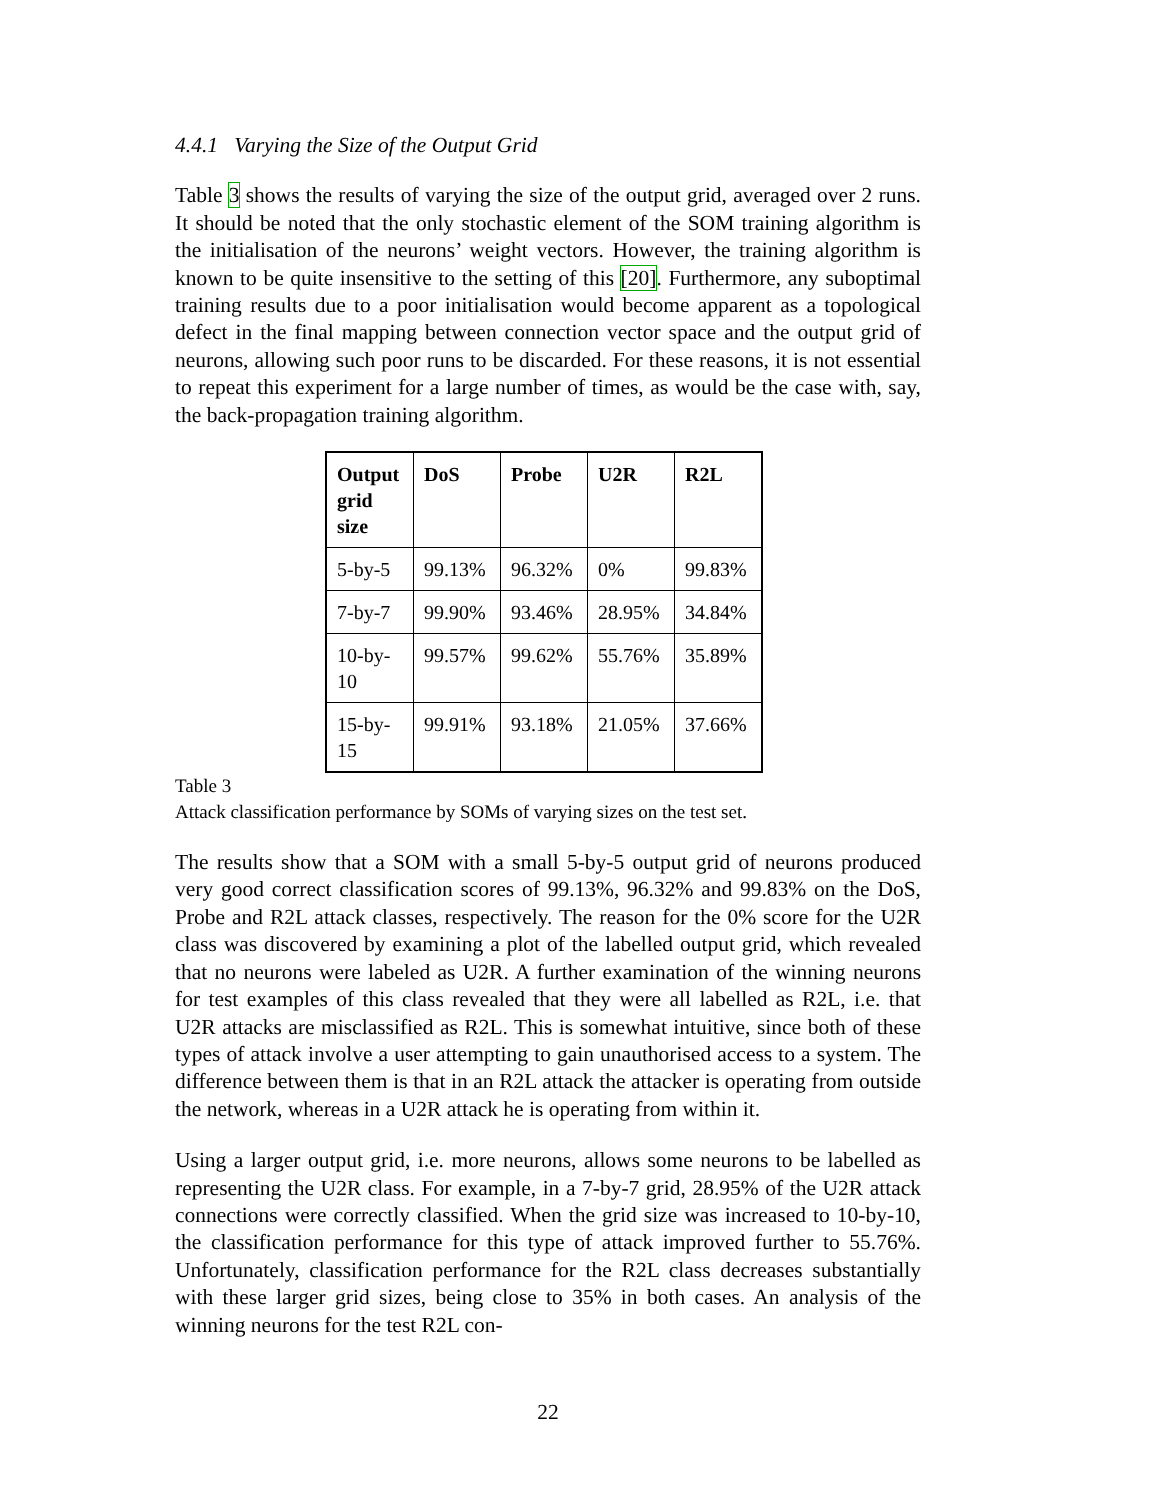4.4.1 Varying the Size of the Output Grid
Table 3 shows the results of varying the size of the output grid, averaged over 2 runs. It should be noted that the only stochastic element of the SOM training algorithm is the initialisation of the neurons’ weight vectors. However, the training algorithm is known to be quite insensitive to the setting of this [20]. Furthermore, any suboptimal training results due to a poor initialisation would become apparent as a topological defect in the final mapping between connection vector space and the output grid of neurons, allowing such poor runs to be discarded. For these reasons, it is not essential to repeat this experiment for a large number of times, as would be the case with, say, the back-propagation training algorithm.
| Output grid size | DoS | Probe | U2R | R2L |
| --- | --- | --- | --- | --- |
| 5-by-5 | 99.13% | 96.32% | 0% | 99.83% |
| 7-by-7 | 99.90% | 93.46% | 28.95% | 34.84% |
| 10-by-10 | 99.57% | 99.62% | 55.76% | 35.89% |
| 15-by-15 | 99.91% | 93.18% | 21.05% | 37.66% |
Table 3
Attack classification performance by SOMs of varying sizes on the test set.
The results show that a SOM with a small 5-by-5 output grid of neurons produced very good correct classification scores of 99.13%, 96.32% and 99.83% on the DoS, Probe and R2L attack classes, respectively. The reason for the 0% score for the U2R class was discovered by examining a plot of the labelled output grid, which revealed that no neurons were labeled as U2R. A further examination of the winning neurons for test examples of this class revealed that they were all labelled as R2L, i.e. that U2R attacks are misclassified as R2L. This is somewhat intuitive, since both of these types of attack involve a user attempting to gain unauthorised access to a system. The difference between them is that in an R2L attack the attacker is operating from outside the network, whereas in a U2R attack he is operating from within it.
Using a larger output grid, i.e. more neurons, allows some neurons to be labelled as representing the U2R class. For example, in a 7-by-7 grid, 28.95% of the U2R attack connections were correctly classified. When the grid size was increased to 10-by-10, the classification performance for this type of attack improved further to 55.76%. Unfortunately, classification performance for the R2L class decreases substantially with these larger grid sizes, being close to 35% in both cases. An analysis of the winning neurons for the test R2L con-
22